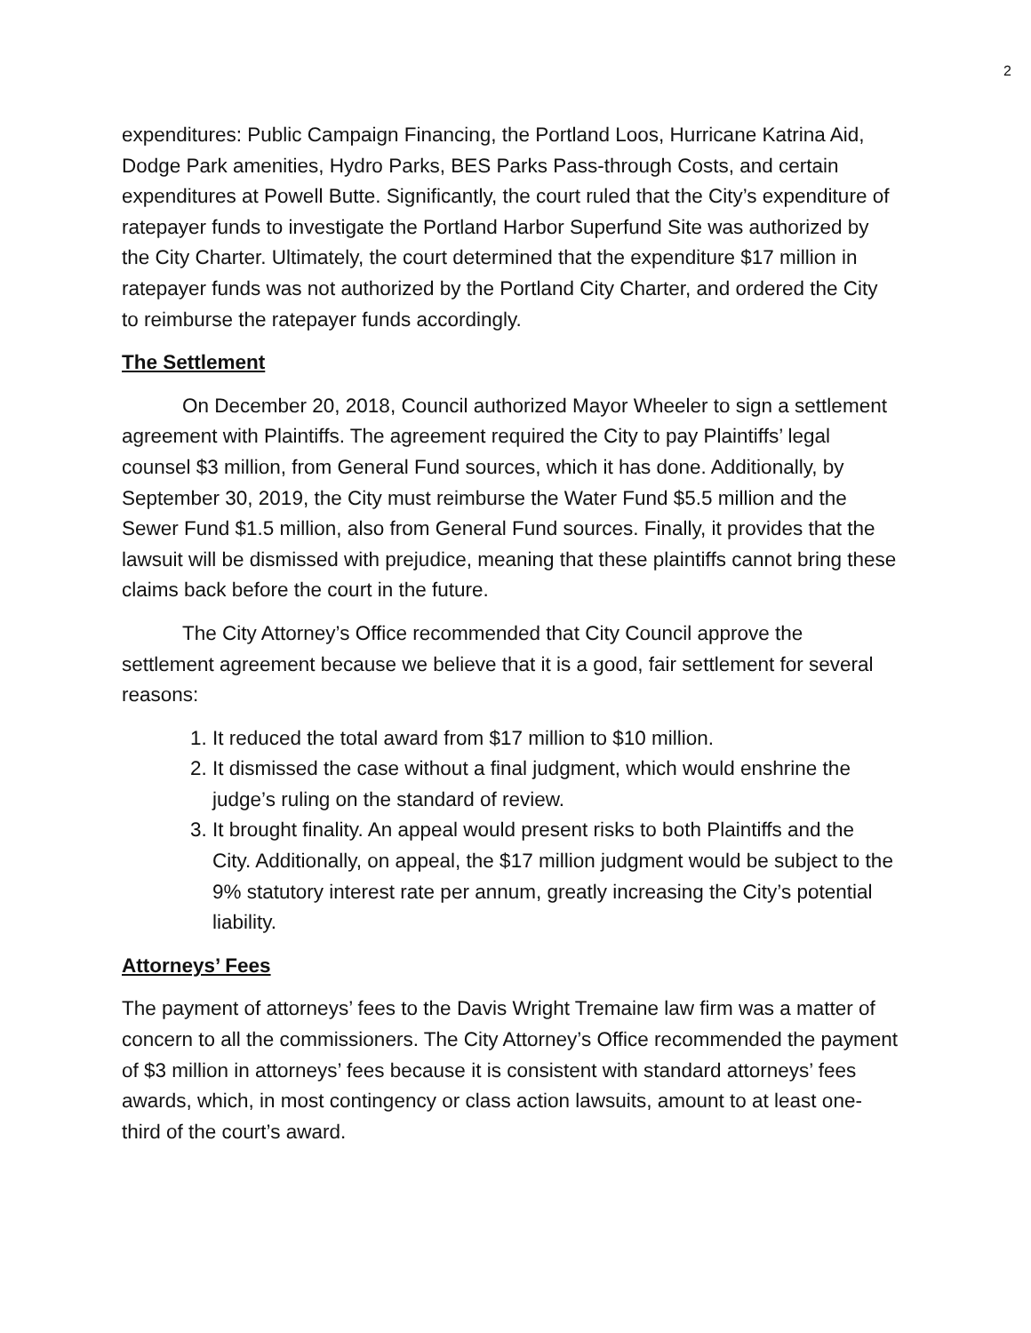2
expenditures: Public Campaign Financing, the Portland Loos, Hurricane Katrina Aid, Dodge Park amenities, Hydro Parks, BES Parks Pass-through Costs, and certain expenditures at Powell Butte. Significantly, the court ruled that the City’s expenditure of ratepayer funds to investigate the Portland Harbor Superfund Site was authorized by the City Charter. Ultimately, the court determined that the expenditure $17 million in ratepayer funds was not authorized by the Portland City Charter, and ordered the City to reimburse the ratepayer funds accordingly.
The Settlement
On December 20, 2018, Council authorized Mayor Wheeler to sign a settlement agreement with Plaintiffs. The agreement required the City to pay Plaintiffs’ legal counsel $3 million, from General Fund sources, which it has done. Additionally, by September 30, 2019, the City must reimburse the Water Fund $5.5 million and the Sewer Fund $1.5 million, also from General Fund sources. Finally, it provides that the lawsuit will be dismissed with prejudice, meaning that these plaintiffs cannot bring these claims back before the court in the future.
The City Attorney’s Office recommended that City Council approve the settlement agreement because we believe that it is a good, fair settlement for several reasons:
1. It reduced the total award from $17 million to $10 million.
2. It dismissed the case without a final judgment, which would enshrine the judge’s ruling on the standard of review.
3. It brought finality. An appeal would present risks to both Plaintiffs and the City. Additionally, on appeal, the $17 million judgment would be subject to the 9% statutory interest rate per annum, greatly increasing the City’s potential liability.
Attorneys’ Fees
The payment of attorneys’ fees to the Davis Wright Tremaine law firm was a matter of concern to all the commissioners. The City Attorney’s Office recommended the payment of $3 million in attorneys’ fees because it is consistent with standard attorneys’ fees awards, which, in most contingency or class action lawsuits, amount to at least one-third of the court’s award.